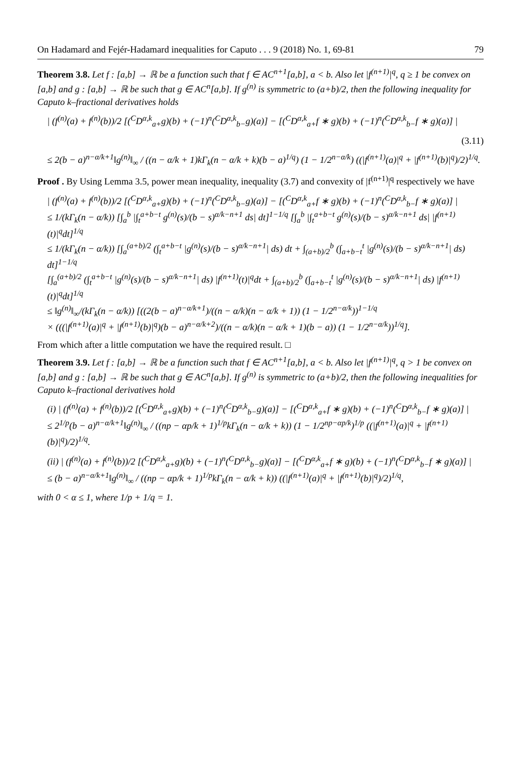On Hadamard and Fejér-Hadamard inequalities for Caputo . . . 9 (2018) No. 1, 69-81 79
Theorem 3.8. Let f : [a,b] → ℝ be a function such that f ∈ AC<sup>n+1</sup>[a,b], a < b. Also let |f<sup>(n+1)</sup>|<sup>q</sup>, q ≥ 1 be convex on [a,b] and g : [a,b] → ℝ be such that g ∈ AC<sup>n</sup>[a,b]. If g<sup>(n)</sup> is symmetric to (a+b)/2, then the following inequality for Caputo k–fractional derivatives holds
| (f<sup>(n)</sup>(a) + f<sup>(n)</sup>(b))/2 [(<sup>C</sup>D<sup>α,k</sup><sub>a+</sub>g)(b) + (−1)<sup>n</sup>(<sup>C</sup>D<sup>α,k</sup><sub>b−</sub>g)(a)] − [(<sup>C</sup>D<sup>α,k</sup><sub>a+</sub>f ∗ g)(b) + (−1)<sup>n</sup>(<sup>C</sup>D<sup>α,k</sup><sub>b−</sub>f ∗ g)(a)] |
(3.11)
≤ 2(b − a)<sup>n−α/k+1</sup>‖g<sup>(n)</sup>‖<sub>∞</sub> / ((n − α/k + 1)kΓ<sub>k</sub>(n − α/k + k)(b − a)<sup>1/q</sup>) (1 − 1/2<sup>n−α/k</sup>) ((|f<sup>(n+1)</sup>(a)|<sup>q</sup> + |f<sup>(n+1)</sup>(b)|<sup>q</sup>)/2)<sup>1/q</sup>.
Proof . By Using Lemma 3.5, power mean inequality, inequality (3.7) and convexity of |f<sup>(n+1)</sup>|<sup>q</sup> respectively we have
| (f<sup>(n)</sup>(a) + f<sup>(n)</sup>(b))/2 [(<sup>C</sup>D<sup>α,k</sup><sub>a+</sub>g)(b) + (−1)<sup>n</sup>(<sup>C</sup>D<sup>α,k</sup><sub>b−</sub>g)(a)] − [(<sup>C</sup>D<sup>α,k</sup><sub>a+</sub>f ∗ g)(b) + (−1)<sup>n</sup>(<sup>C</sup>D<sup>α,k</sup><sub>b−</sub>f ∗ g)(a)] |
≤ 1/(kΓ<sub>k</sub>(n − α/k)) [∫<sub>a</sub><sup>b</sup> |∫<sub>t</sub><sup>a+b−t</sup> g<sup>(n)</sup>(s)/(b − s)<sup>α/k−n+1</sup> ds| dt]<sup>1−1/q</sup> [∫<sub>a</sub><sup>b</sup> |∫<sub>t</sub><sup>a+b−t</sup> g<sup>(n)</sup>(s)/(b − s)<sup>α/k−n+1</sup> ds| |f<sup>(n+1)</sup>(t)|<sup>q</sup>dt]<sup>1/q</sup>
≤ 1/(kΓ<sub>k</sub>(n − α/k)) [∫<sub>a</sub><sup>(a+b)/2</sup> (∫<sub>t</sub><sup>a+b−t</sup> |g<sup>(n)</sup>(s)/(b − s)<sup>α/k−n+1</sup>| ds) dt + ∫<sub>(a+b)/2</sub><sup>b</sup> (∫<sub>a+b−t</sub><sup>t</sup> |g<sup>(n)</sup>(s)/(b − s)<sup>α/k−n+1</sup>| ds) dt]<sup>1−1/q</sup>
[∫<sub>a</sub><sup>(a+b)/2</sup> (∫<sub>t</sub><sup>a+b−t</sup> |g<sup>(n)</sup>(s)/(b − s)<sup>α/k−n+1</sup>| ds) |f<sup>(n+1)</sup>(t)|<sup>q</sup>dt + ∫<sub>(a+b)/2</sub><sup>b</sup> (∫<sub>a+b−t</sub><sup>t</sup> |g<sup>(n)</sup>(s)/(b − s)<sup>α/k−n+1</sup>| ds) |f<sup>(n+1)</sup>(t)|<sup>q</sup>dt]<sup>1/q</sup>
≤ ‖g<sup>(n)</sup>‖<sub>∞</sub>/(kΓ<sub>k</sub>(n − α/k)) [((2(b − a)<sup>n−α/k+1</sup>)/((n − α/k)(n − α/k + 1)) (1 − 1/2<sup>n−α/k</sup>))<sup>1−1/q</sup>
× (((|f<sup>(n+1)</sup>(a)|<sup>q</sup> + |f<sup>(n+1)</sup>(b)|<sup>q</sup>)(b − a)<sup>n−α/k+2</sup>)/((n − α/k)(n − α/k + 1)(b − a)) (1 − 1/2<sup>n−α/k</sup>))<sup>1/q</sup>].
From which after a little computation we have the required result. □
Theorem 3.9. Let f : [a,b] → ℝ be a function such that f ∈ AC<sup>n+1</sup>[a,b], a < b. Also let |f<sup>(n+1)</sup>|<sup>q</sup>, q > 1 be convex on [a,b] and g : [a,b] → ℝ be such that g ∈ AC<sup>n</sup>[a,b]. If g<sup>(n)</sup> is symmetric to (a+b)/2, then the following inequalities for Caputo k–fractional derivatives hold
(i) | (f<sup>(n)</sup>(a) + f<sup>(n)</sup>(b))/2 [(<sup>C</sup>D<sup>α,k</sup><sub>a+</sub>g)(b) + (−1)<sup>n</sup>(<sup>C</sup>D<sup>α,k</sup><sub>b−</sub>g)(a)] − [(<sup>C</sup>D<sup>α,k</sup><sub>a+</sub>f ∗ g)(b) + (−1)<sup>n</sup>(<sup>C</sup>D<sup>α,k</sup><sub>b−</sub>f ∗ g)(a)] |
≤ 2<sup>1/p</sup>(b − a)<sup>n−α/k+1</sup>‖g<sup>(n)</sup>‖<sub>∞</sub> / ((np − αp/k + 1)<sup>1/p</sup>kΓ<sub>k</sub>(n − α/k + k)) (1 − 1/2<sup>np−αp/k</sup>)<sup>1/p</sup> ((|f<sup>(n+1)</sup>(a)|<sup>q</sup> + |f<sup>(n+1)</sup>(b)|<sup>q</sup>)/2)<sup>1/q</sup>.
(ii) | (f<sup>(n)</sup>(a) + f<sup>(n)</sup>(b))/2 [(<sup>C</sup>D<sup>α,k</sup><sub>a+</sub>g)(b) + (−1)<sup>n</sup>(<sup>C</sup>D<sup>α,k</sup><sub>b−</sub>g)(a)] − [(<sup>C</sup>D<sup>α,k</sup><sub>a+</sub>f ∗ g)(b) + (−1)<sup>n</sup>(<sup>C</sup>D<sup>α,k</sup><sub>b−</sub>f ∗ g)(a)] |
≤ (b − a)<sup>n−α/k+1</sup>‖g<sup>(n)</sup>‖<sub>∞</sub> / ((np − αp/k + 1)<sup>1/p</sup>kΓ<sub>k</sub>(n − α/k + k)) ((|f<sup>(n+1)</sup>(a)|<sup>q</sup> + |f<sup>(n+1)</sup>(b)|<sup>q</sup>)/2)<sup>1/q</sup>,
with 0 < α ≤ 1, where 1/p + 1/q = 1.